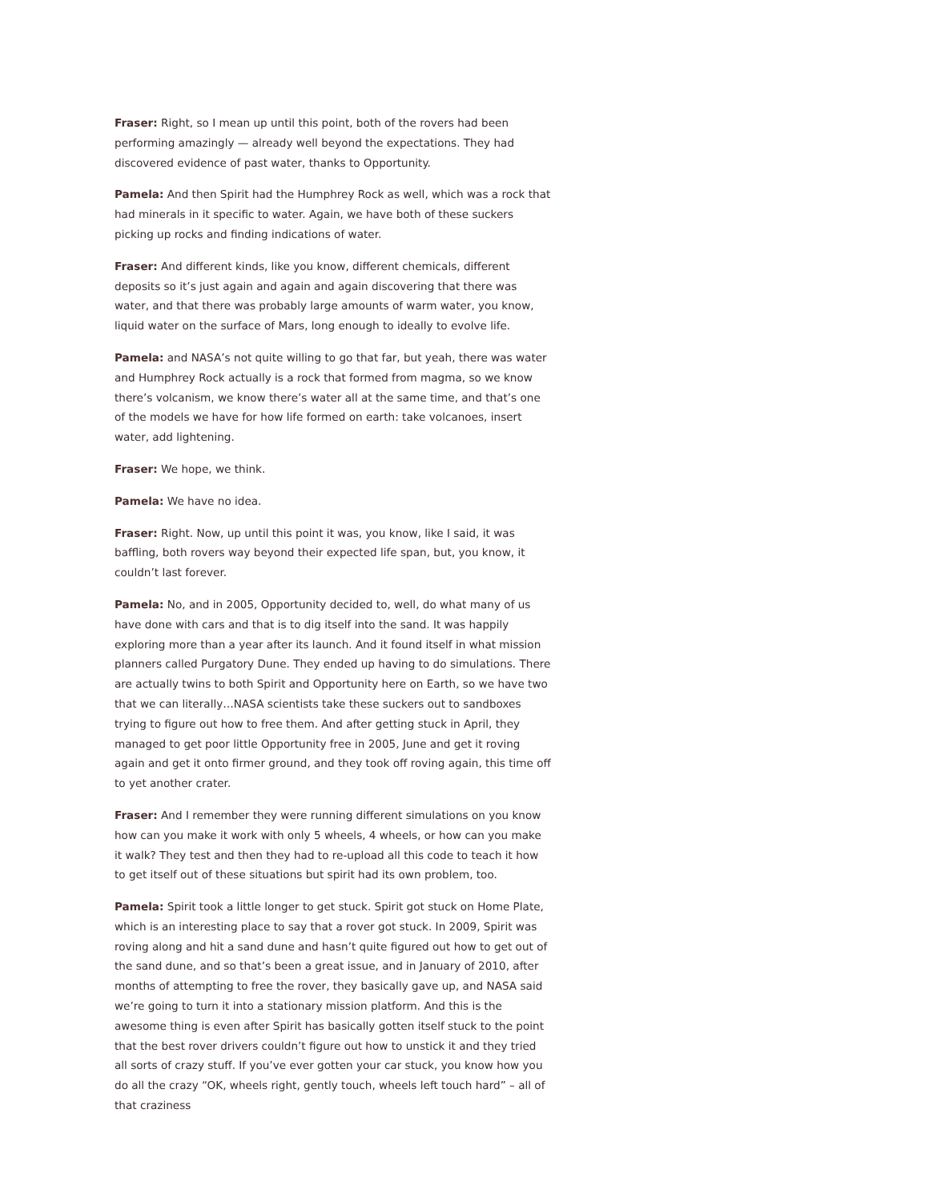Fraser: Right, so I mean up until this point, both of the rovers had been performing amazingly — already well beyond the expectations. They had discovered evidence of past water, thanks to Opportunity.
Pamela: And then Spirit had the Humphrey Rock as well, which was a rock that had minerals in it specific to water. Again, we have both of these suckers picking up rocks and finding indications of water.
Fraser: And different kinds, like you know, different chemicals, different deposits so it’s just again and again and again discovering that there was water, and that there was probably large amounts of warm water, you know, liquid water on the surface of Mars, long enough to ideally to evolve life.
Pamela: and NASA’s not quite willing to go that far, but yeah, there was water and Humphrey Rock actually is a rock that formed from magma, so we know there’s volcanism, we know there’s water all at the same time, and that’s one of the models we have for how life formed on earth: take volcanoes, insert water, add lightening.
Fraser: We hope, we think.
Pamela: We have no idea.
Fraser: Right. Now, up until this point it was, you know, like I said, it was baffling, both rovers way beyond their expected life span, but, you know, it couldn’t last forever.
Pamela: No, and in 2005, Opportunity decided to, well, do what many of us have done with cars and that is to dig itself into the sand. It was happily exploring more than a year after its launch. And it found itself in what mission planners called Purgatory Dune. They ended up having to do simulations. There are actually twins to both Spirit and Opportunity here on Earth, so we have two that we can literally…NASA scientists take these suckers out to sandboxes trying to figure out how to free them. And after getting stuck in April, they managed to get poor little Opportunity free in 2005, June and get it roving again and get it onto firmer ground, and they took off roving again, this time off to yet another crater.
Fraser: And I remember they were running different simulations on you know how can you make it work with only 5 wheels, 4 wheels, or how can you make it walk? They test and then they had to re-upload all this code to teach it how to get itself out of these situations but spirit had its own problem, too.
Pamela: Spirit took a little longer to get stuck. Spirit got stuck on Home Plate, which is an interesting place to say that a rover got stuck. In 2009, Spirit was roving along and hit a sand dune and hasn’t quite figured out how to get out of the sand dune, and so that’s been a great issue, and in January of 2010, after months of attempting to free the rover, they basically gave up, and NASA said we’re going to turn it into a stationary mission platform. And this is the awesome thing is even after Spirit has basically gotten itself stuck to the point that the best rover drivers couldn’t figure out how to unstick it and they tried all sorts of crazy stuff. If you’ve ever gotten your car stuck, you know how you do all the crazy “OK, wheels right, gently touch, wheels left touch hard” – all of that craziness